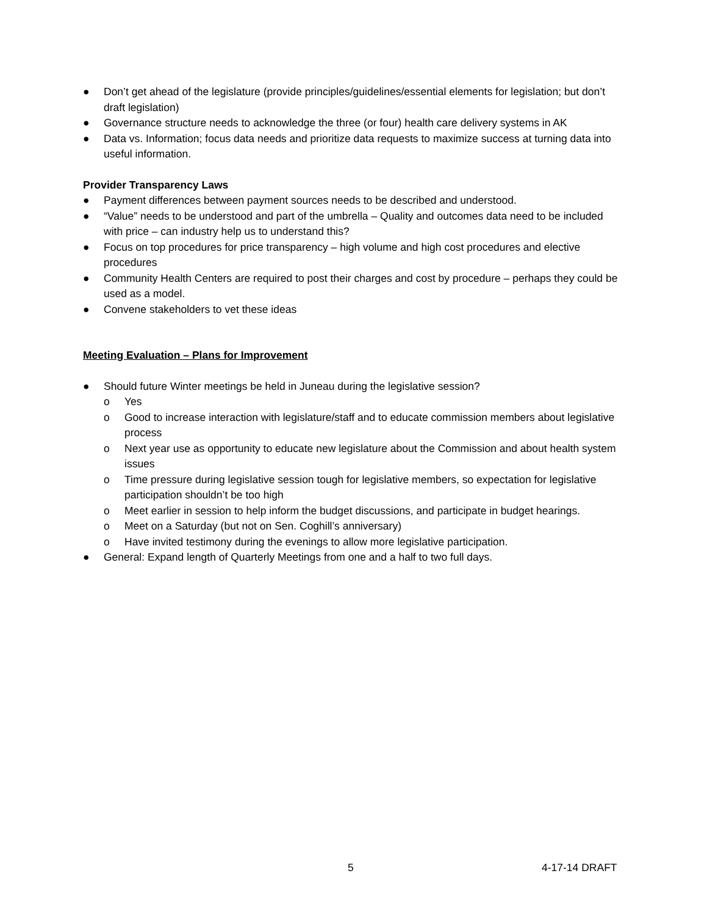● Don’t get ahead of the legislature (provide principles/guidelines/essential elements for legislation; but don’t draft legislation)
● Governance structure needs to acknowledge the three (or four) health care delivery systems in AK
● Data vs. Information; focus data needs and prioritize data requests to maximize success at turning data into useful information.
Provider Transparency Laws
● Payment differences between payment sources needs to be described and understood.
● “Value” needs to be understood and part of the umbrella – Quality and outcomes data need to be included with price – can industry help us to understand this?
● Focus on top procedures for price transparency – high volume and high cost procedures and elective procedures
● Community Health Centers are required to post their charges and cost by procedure – perhaps they could be used as a model.
● Convene stakeholders to vet these ideas
Meeting Evaluation – Plans for Improvement
● Should future Winter meetings be held in Juneau during the legislative session?
o Yes
o Good to increase interaction with legislature/staff and to educate commission members about legislative process
o Next year use as opportunity to educate new legislature about the Commission and about health system issues
o Time pressure during legislative session tough for legislative members, so expectation for legislative participation shouldn’t be too high
o Meet earlier in session to help inform the budget discussions, and participate in budget hearings.
o Meet on a Saturday (but not on Sen. Coghill’s anniversary)
o Have invited testimony during the evenings to allow more legislative participation.
● General: Expand length of Quarterly Meetings from one and a half to two full days.
5 4-17-14 DRAFT